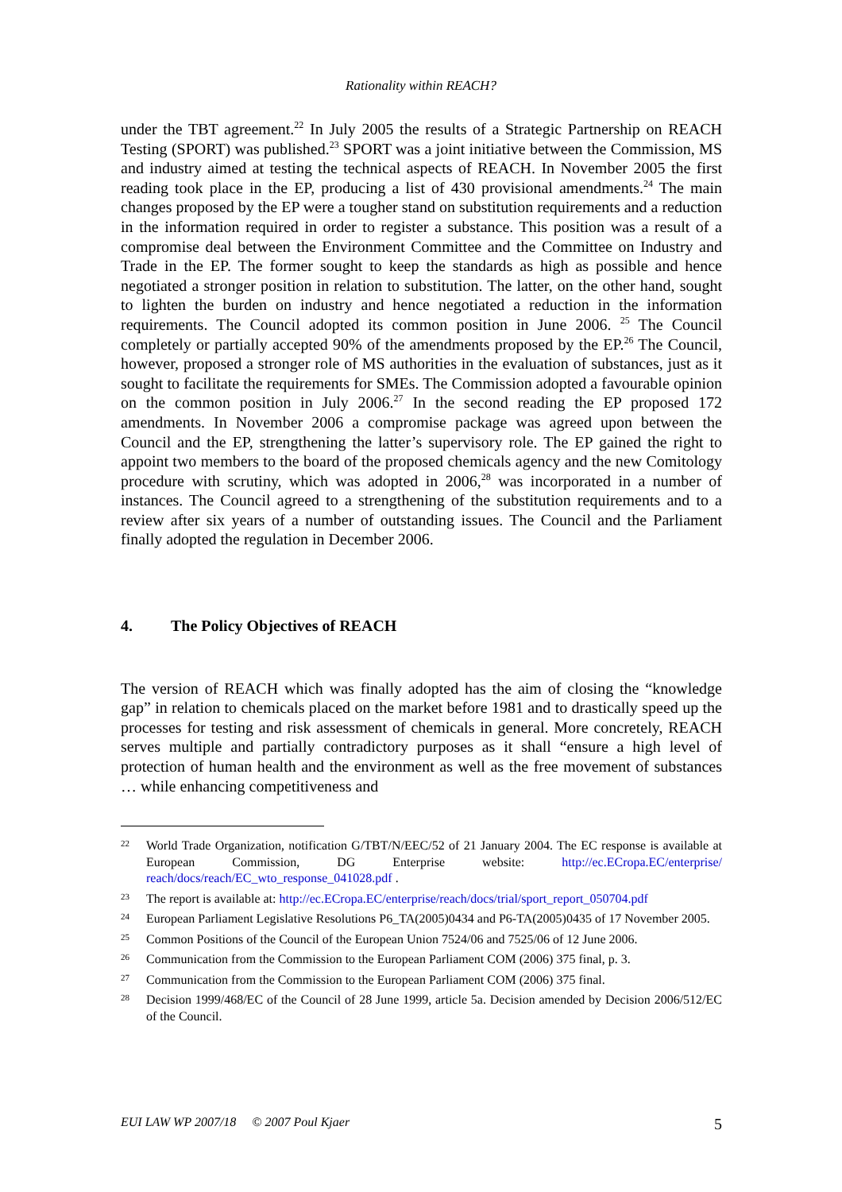Rationality within REACH?
under the TBT agreement.<sup>22</sup> In July 2005 the results of a Strategic Partnership on REACH Testing (SPORT) was published.<sup>23</sup> SPORT was a joint initiative between the Commission, MS and industry aimed at testing the technical aspects of REACH. In November 2005 the first reading took place in the EP, producing a list of 430 provisional amendments.<sup>24</sup> The main changes proposed by the EP were a tougher stand on substitution requirements and a reduction in the information required in order to register a substance. This position was a result of a compromise deal between the Environment Committee and the Committee on Industry and Trade in the EP. The former sought to keep the standards as high as possible and hence negotiated a stronger position in relation to substitution. The latter, on the other hand, sought to lighten the burden on industry and hence negotiated a reduction in the information requirements. The Council adopted its common position in June 2006. <sup>25</sup> The Council completely or partially accepted 90% of the amendments proposed by the EP.<sup>26</sup> The Council, however, proposed a stronger role of MS authorities in the evaluation of substances, just as it sought to facilitate the requirements for SMEs. The Commission adopted a favourable opinion on the common position in July 2006.<sup>27</sup> In the second reading the EP proposed 172 amendments. In November 2006 a compromise package was agreed upon between the Council and the EP, strengthening the latter’s supervisory role. The EP gained the right to appoint two members to the board of the proposed chemicals agency and the new Comitology procedure with scrutiny, which was adopted in 2006,<sup>28</sup> was incorporated in a number of instances. The Council agreed to a strengthening of the substitution requirements and to a review after six years of a number of outstanding issues. The Council and the Parliament finally adopted the regulation in December 2006.
4. The Policy Objectives of REACH
The version of REACH which was finally adopted has the aim of closing the “knowledge gap” in relation to chemicals placed on the market before 1981 and to drastically speed up the processes for testing and risk assessment of chemicals in general. More concretely, REACH serves multiple and partially contradictory purposes as it shall “ensure a high level of protection of human health and the environment as well as the free movement of substances … while enhancing competitiveness and
22 World Trade Organization, notification G/TBT/N/EEC/52 of 21 January 2004. The EC response is available at European Commission, DG Enterprise website: http://ec.ECropa.EC/enterprise/ reach/docs/reach/EC_wto_response_041028.pdf .
23 The report is available at: http://ec.ECropa.EC/enterprise/reach/docs/trial/sport_report_050704.pdf
24 European Parliament Legislative Resolutions P6_TA(2005)0434 and P6-TA(2005)0435 of 17 November 2005.
25 Common Positions of the Council of the European Union 7524/06 and 7525/06 of 12 June 2006.
26 Communication from the Commission to the European Parliament COM (2006) 375 final, p. 3.
27 Communication from the Commission to the European Parliament COM (2006) 375 final.
28 Decision 1999/468/EC of the Council of 28 June 1999, article 5a. Decision amended by Decision 2006/512/EC of the Council.
EUI LAW WP 2007/18 © 2007 Poul Kjaer 5